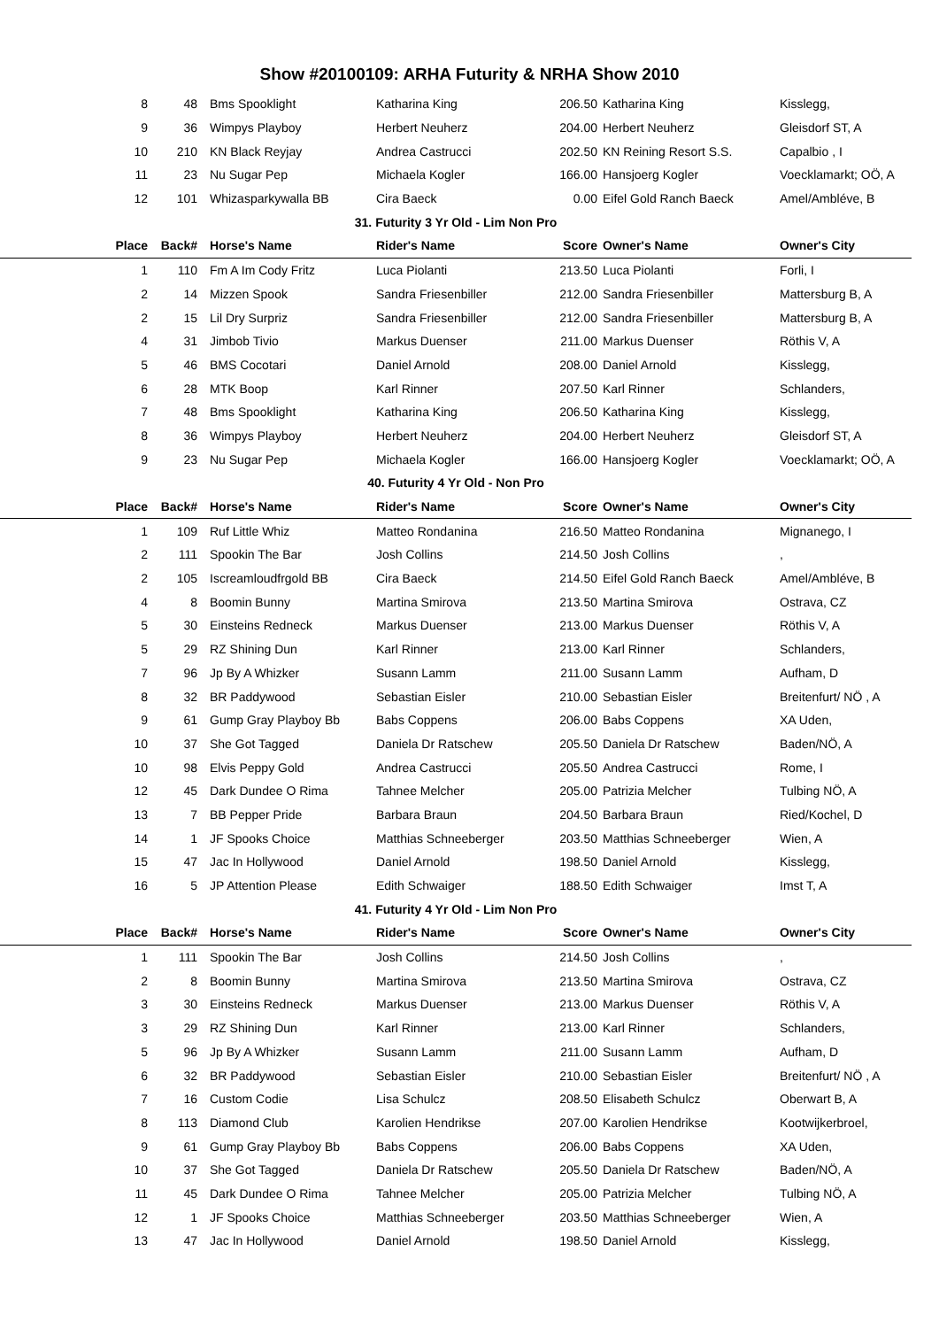Show #20100109: ARHA Futurity & NRHA Show 2010
| 8 | 48 | Bms Spooklight | Katharina King | 206.50 | Katharina King | Kisslegg, |
| 9 | 36 | Wimpys Playboy | Herbert Neuherz | 204.00 | Herbert Neuherz | Gleisdorf ST, A |
| 10 | 210 | KN Black Reyjay | Andrea Castrucci | 202.50 | KN Reining Resort S.S. | Capalbio , I |
| 11 | 23 | Nu Sugar Pep | Michaela Kogler | 166.00 | Hansjoerg Kogler | Voecklamarkt; OÖ, A |
| 12 | 101 | Whizasparkywalla BB | Cira Baeck | 0.00 | Eifel Gold Ranch Baeck | Amel/Ambléve, B |
| 31. Futurity 3 Yr Old - Lim Non Pro | | | | | | |
| Place | Back# | Horse's Name | Rider's Name | Score | Owner's Name | Owner's City |
| 1 | 110 | Fm A Im Cody Fritz | Luca Piolanti | 213.50 | Luca Piolanti | Forli, I |
| 2 | 14 | Mizzen Spook | Sandra Friesenbiller | 212.00 | Sandra Friesenbiller | Mattersburg B, A |
| 2 | 15 | Lil Dry Surpriz | Sandra Friesenbiller | 212.00 | Sandra Friesenbiller | Mattersburg B, A |
| 4 | 31 | Jimbob Tivio | Markus Duenser | 211.00 | Markus Duenser | Röthis V, A |
| 5 | 46 | BMS Cocotari | Daniel Arnold | 208.00 | Daniel Arnold | Kisslegg, |
| 6 | 28 | MTK Boop | Karl Rinner | 207.50 | Karl Rinner | Schlanders, |
| 7 | 48 | Bms Spooklight | Katharina King | 206.50 | Katharina King | Kisslegg, |
| 8 | 36 | Wimpys Playboy | Herbert Neuherz | 204.00 | Herbert Neuherz | Gleisdorf ST, A |
| 9 | 23 | Nu Sugar Pep | Michaela Kogler | 166.00 | Hansjoerg Kogler | Voecklamarkt; OÖ, A |
| 40. Futurity 4 Yr Old - Non Pro | | | | | | |
| Place | Back# | Horse's Name | Rider's Name | Score | Owner's Name | Owner's City |
| 1 | 109 | Ruf Little Whiz | Matteo Rondanina | 216.50 | Matteo Rondanina | Mignanego, I |
| 2 | 111 | Spookin The Bar | Josh Collins | 214.50 | Josh Collins | , |
| 2 | 105 | Iscreamloudfrgold BB | Cira Baeck | 214.50 | Eifel Gold Ranch Baeck | Amel/Ambléve, B |
| 4 | 8 | Boomin Bunny | Martina Smirova | 213.50 | Martina Smirova | Ostrava, CZ |
| 5 | 30 | Einsteins Redneck | Markus Duenser | 213.00 | Markus Duenser | Röthis V, A |
| 5 | 29 | RZ Shining Dun | Karl Rinner | 213.00 | Karl Rinner | Schlanders, |
| 7 | 96 | Jp By A Whizker | Susann Lamm | 211.00 | Susann Lamm | Aufham, D |
| 8 | 32 | BR Paddywood | Sebastian Eisler | 210.00 | Sebastian Eisler | Breitenfurt/ NÖ , A |
| 9 | 61 | Gump Gray Playboy Bb | Babs Coppens | 206.00 | Babs Coppens | XA Uden, |
| 10 | 37 | She Got Tagged | Daniela Dr Ratschew | 205.50 | Daniela Dr Ratschew | Baden/NÖ, A |
| 10 | 98 | Elvis Peppy Gold | Andrea Castrucci | 205.50 | Andrea Castrucci | Rome, I |
| 12 | 45 | Dark Dundee O Rima | Tahnee Melcher | 205.00 | Patrizia Melcher | Tulbing NÖ, A |
| 13 | 7 | BB Pepper Pride | Barbara Braun | 204.50 | Barbara Braun | Ried/Kochel, D |
| 14 | 1 | JF Spooks Choice | Matthias Schneeberger | 203.50 | Matthias Schneeberger | Wien, A |
| 15 | 47 | Jac In Hollywood | Daniel Arnold | 198.50 | Daniel Arnold | Kisslegg, |
| 16 | 5 | JP Attention Please | Edith Schwaiger | 188.50 | Edith Schwaiger | Imst T, A |
| 41. Futurity 4 Yr Old - Lim Non Pro | | | | | | |
| Place | Back# | Horse's Name | Rider's Name | Score | Owner's Name | Owner's City |
| 1 | 111 | Spookin The Bar | Josh Collins | 214.50 | Josh Collins | , |
| 2 | 8 | Boomin Bunny | Martina Smirova | 213.50 | Martina Smirova | Ostrava, CZ |
| 3 | 30 | Einsteins Redneck | Markus Duenser | 213.00 | Markus Duenser | Röthis V, A |
| 3 | 29 | RZ Shining Dun | Karl Rinner | 213.00 | Karl Rinner | Schlanders, |
| 5 | 96 | Jp By A Whizker | Susann Lamm | 211.00 | Susann Lamm | Aufham, D |
| 6 | 32 | BR Paddywood | Sebastian Eisler | 210.00 | Sebastian Eisler | Breitenfurt/ NÖ , A |
| 7 | 16 | Custom Codie | Lisa Schulcz | 208.50 | Elisabeth Schulcz | Oberwart B, A |
| 8 | 113 | Diamond Club | Karolien Hendrikse | 207.00 | Karolien Hendrikse | Kootwijkerbroel, |
| 9 | 61 | Gump Gray Playboy Bb | Babs Coppens | 206.00 | Babs Coppens | XA Uden, |
| 10 | 37 | She Got Tagged | Daniela Dr Ratschew | 205.50 | Daniela Dr Ratschew | Baden/NÖ, A |
| 11 | 45 | Dark Dundee O Rima | Tahnee Melcher | 205.00 | Patrizia Melcher | Tulbing NÖ, A |
| 12 | 1 | JF Spooks Choice | Matthias Schneeberger | 203.50 | Matthias Schneeberger | Wien, A |
| 13 | 47 | Jac In Hollywood | Daniel Arnold | 198.50 | Daniel Arnold | Kisslegg, |